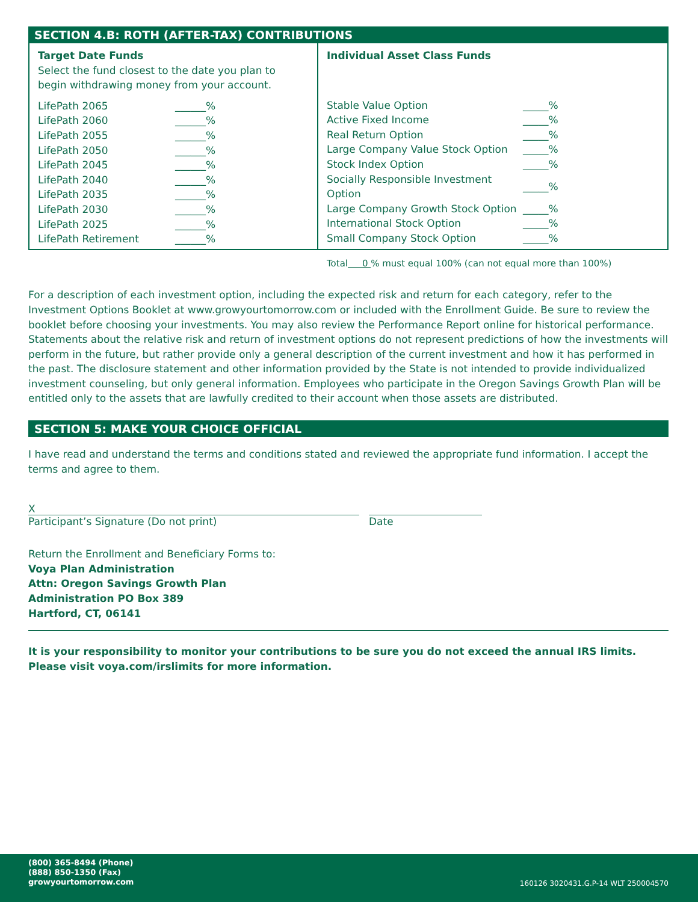SECTION 4.B: ROTH (AFTER-TAX) CONTRIBUTIONS
Target Date Funds
Select the fund closest to the date you plan to
begin withdrawing money from your account.
| LifePath 2065 | ______% |
| LifePath 2060 | ______% |
| LifePath 2055 | ______% |
| LifePath 2050 | ______% |
| LifePath 2045 | ______% |
| LifePath 2040 | ______% |
| LifePath 2035 | ______% |
| LifePath 2030 | ______% |
| LifePath 2025 | ______% |
| LifePath Retirement | ______% |
Individual Asset Class Funds
| Stable Value Option | _____% |
| Active Fixed Income | _____% |
| Real Return Option | _____% |
| Large Company Value Stock Option | _____% |
| Stock Index Option | _____% |
| Socially Responsible Investment Option | _____% |
| Large Company Growth Stock Option | _____% |
| International Stock Option | _____% |
| Small Company Stock Option | _____% |
Total 0 % must equal 100% (can not equal more than 100%)
For a description of each investment option, including the expected risk and return for each category, refer to the Investment Options Booklet at www.growyourtomorrow.com or included with the Enrollment Guide. Be sure to review the booklet before choosing your investments. You may also review the Performance Report online for historical performance. Statements about the relative risk and return of investment options do not represent predictions of how the investments will perform in the future, but rather provide only a general description of the current investment and how it has performed in the past. The disclosure statement and other information provided by the State is not intended to provide individualized investment counseling, but only general information. Employees who participate in the Oregon Savings Growth Plan will be entitled only to the assets that are lawfully credited to their account when those assets are distributed.
SECTION 5: MAKE YOUR CHOICE OFFICIAL
I have read and understand the terms and conditions stated and reviewed the appropriate fund information. I accept the terms and agree to them.
X
Participant’s Signature (Do not print)
Date
Return the Enrollment and Beneficiary Forms to:
Voya Plan Administration
Attn: Oregon Savings Growth Plan
Administration PO Box 389
Hartford, CT, 06141
It is your responsibility to monitor your contributions to be sure you do not exceed the annual IRS limits.
Please visit voya.com/irslimits for more information.
(800) 365-8494 (Phone)
(888) 850-1350 (Fax)
growyourtomorrow.com
160126 3020431.G.P-14 WLT 250004570